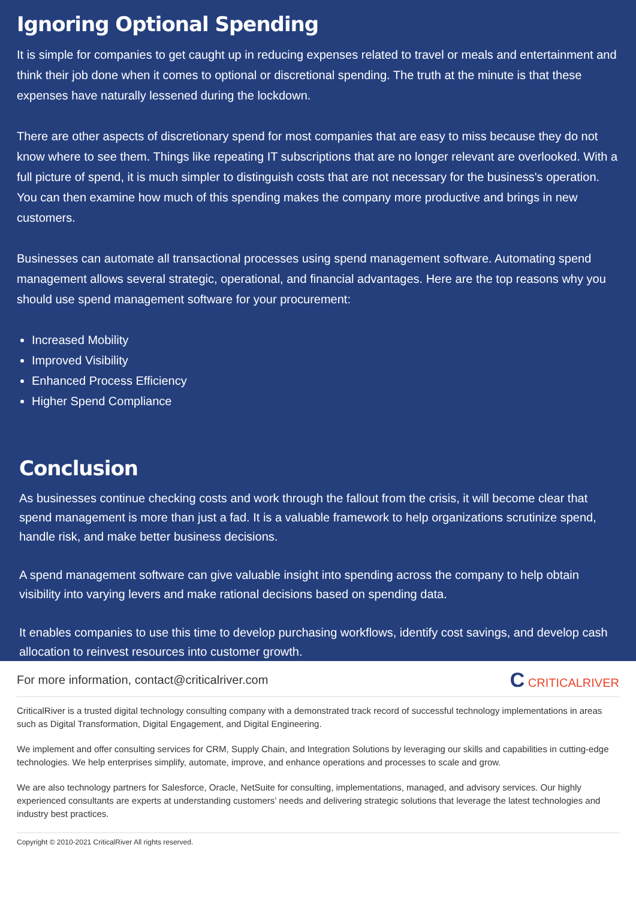Ignoring Optional Spending
It is simple for companies to get caught up in reducing expenses related to travel or meals and entertainment and think their job done when it comes to optional or discretional spending. The truth at the minute is that these expenses have naturally lessened during the lockdown.
There are other aspects of discretionary spend for most companies that are easy to miss because they do not know where to see them. Things like repeating IT subscriptions that are no longer relevant are overlooked. With a full picture of spend, it is much simpler to distinguish costs that are not necessary for the business's operation. You can then examine how much of this spending makes the company more productive and brings in new customers.
Businesses can automate all transactional processes using spend management software. Automating spend management allows several strategic, operational, and financial advantages. Here are the top reasons why you should use spend management software for your procurement:
Increased Mobility
Improved Visibility
Enhanced Process Efficiency
Higher Spend Compliance
Conclusion
As businesses continue checking costs and work through the fallout from the crisis, it will become clear that spend management is more than just a fad. It is a valuable framework to help organizations scrutinize spend, handle risk, and make better business decisions.
A spend management software can give valuable insight into spending across the company to help obtain visibility into varying levers and make rational decisions based on spending data.
It enables companies to use this time to develop purchasing workflows, identify cost savings, and develop cash allocation to reinvest resources into customer growth.
For more information, contact@criticalriver.com C CRITICALRIVER
CriticalRiver is a trusted digital technology consulting company with a demonstrated track record of successful technology implementations in areas such as Digital Transformation, Digital Engagement, and Digital Engineering.
We implement and offer consulting services for CRM, Supply Chain, and Integration Solutions by leveraging our skills and capabilities in cutting-edge technologies. We help enterprises simplify, automate, improve, and enhance operations and processes to scale and grow.
We are also technology partners for Salesforce, Oracle, NetSuite for consulting, implementations, managed, and advisory services. Our highly experienced consultants are experts at understanding customers’ needs and delivering strategic solutions that leverage the latest technologies and industry best practices.
Copyright © 2010-2021 CriticalRiver All rights reserved.